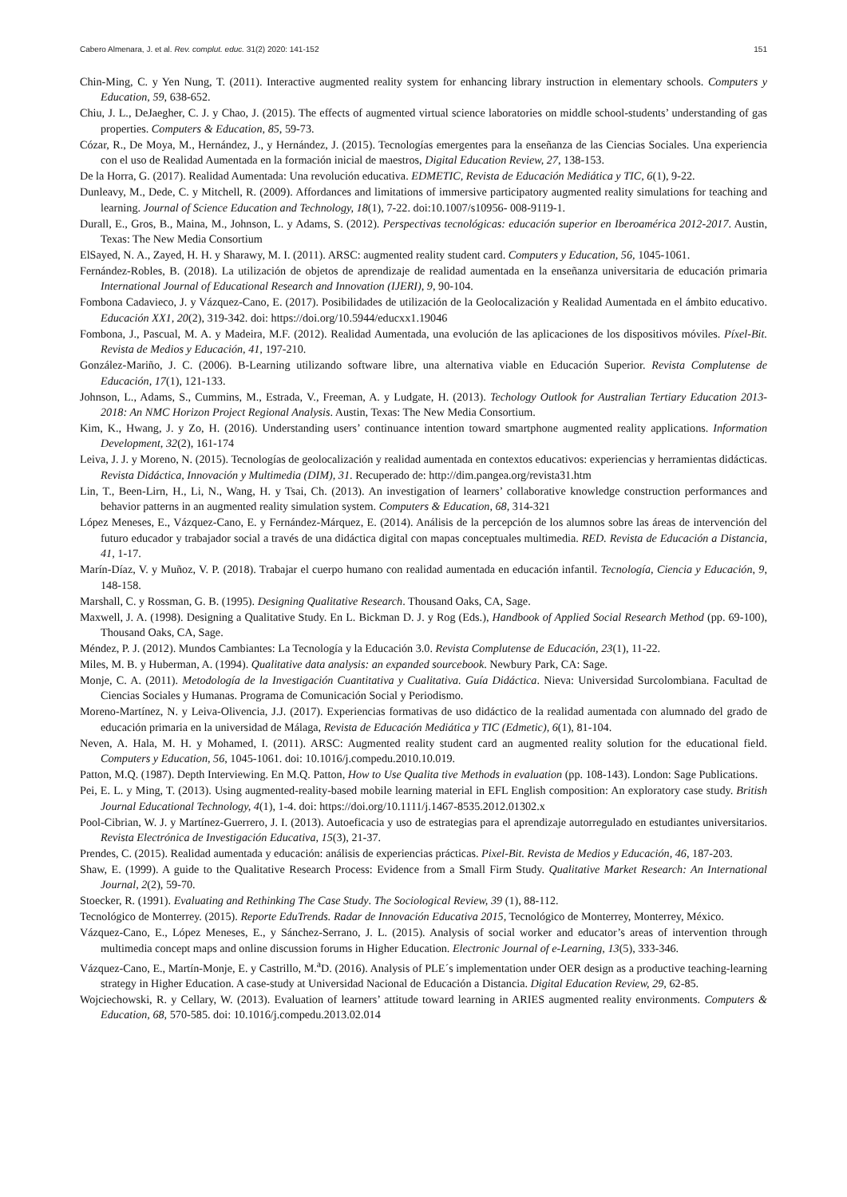Cabero Almenara, J. et al. Rev. complut. educ. 31(2) 2020: 141-152 151
Chin-Ming, C. y Yen Nung, T. (2011). Interactive augmented reality system for enhancing library instruction in elementary schools. Computers y Education, 59, 638-652.
Chiu, J. L., DeJaegher, C. J. y Chao, J. (2015). The effects of augmented virtual science laboratories on middle school-students’ understanding of gas properties. Computers & Education, 85, 59-73.
Cózar, R., De Moya, M., Hernández, J., y Hernández, J. (2015). Tecnologías emergentes para la enseñanza de las Ciencias Sociales. Una experiencia con el uso de Realidad Aumentada en la formación inicial de maestros, Digital Education Review, 27, 138-153.
De la Horra, G. (2017). Realidad Aumentada: Una revolución educativa. EDMETIC, Revista de Educación Mediática y TIC, 6(1), 9-22.
Dunleavy, M., Dede, C. y Mitchell, R. (2009). Affordances and limitations of immersive participatory augmented reality simulations for teaching and learning. Journal of Science Education and Technology, 18(1), 7-22. doi:10.1007/s10956- 008-9119-1.
Durall, E., Gros, B., Maina, M., Johnson, L. y Adams, S. (2012). Perspectivas tecnológicas: educación superior en Iberoamérica 2012-2017. Austin, Texas: The New Media Consortium
ElSayed, N. A., Zayed, H. H. y Sharawy, M. I. (2011). ARSC: augmented reality student card. Computers y Education, 56, 1045-1061.
Fernández-Robles, B. (2018). La utilización de objetos de aprendizaje de realidad aumentada en la enseñanza universitaria de educación primaria International Journal of Educational Research and Innovation (IJERI), 9, 90-104.
Fombona Cadavieco, J. y Vázquez-Cano, E. (2017). Posibilidades de utilización de la Geolocalización y Realidad Aumentada en el ámbito educativo. Educación XX1, 20(2), 319-342. doi: https://doi.org/10.5944/educxx1.19046
Fombona, J., Pascual, M. A. y Madeira, M.F. (2012). Realidad Aumentada, una evolución de las aplicaciones de los dispositivos móviles. Píxel-Bit. Revista de Medios y Educación, 41, 197-210.
González-Mariño, J. C. (2006). B-Learning utilizando software libre, una alternativa viable en Educación Superior. Revista Complutense de Educación, 17(1), 121-133.
Johnson, L., Adams, S., Cummins, M., Estrada, V., Freeman, A. y Ludgate, H. (2013). Techology Outlook for Australian Tertiary Education 2013-2018: An NMC Horizon Project Regional Analysis. Austin, Texas: The New Media Consortium.
Kim, K., Hwang, J. y Zo, H. (2016). Understanding users’ continuance intention toward smartphone augmented reality applications. Information Development, 32(2), 161-174
Leiva, J. J. y Moreno, N. (2015). Tecnologías de geolocalización y realidad aumentada en contextos educativos: experiencias y herramientas didácticas. Revista Didáctica, Innovación y Multimedia (DIM), 31. Recuperado de: http://dim.pangea.org/revista31.htm
Lin, T., Been-Lirn, H., Li, N., Wang, H. y Tsai, Ch. (2013). An investigation of learners’ collaborative knowledge construction performances and behavior patterns in an augmented reality simulation system. Computers & Education, 68, 314-321
López Meneses, E., Vázquez-Cano, E. y Fernández-Márquez, E. (2014). Análisis de la percepción de los alumnos sobre las áreas de intervención del futuro educador y trabajador social a través de una didáctica digital con mapas conceptuales multimedia. RED. Revista de Educación a Distancia, 41, 1-17.
Marín-Díaz, V. y Muñoz, V. P. (2018). Trabajar el cuerpo humano con realidad aumentada en educación infantil. Tecnología, Ciencia y Educación, 9, 148-158.
Marshall, C. y Rossman, G. B. (1995). Designing Qualitative Research. Thousand Oaks, CA, Sage.
Maxwell, J. A. (1998). Designing a Qualitative Study. En L. Bickman D. J. y Rog (Eds.), Handbook of Applied Social Research Method (pp. 69-100), Thousand Oaks, CA, Sage.
Méndez, P. J. (2012). Mundos Cambiantes: La Tecnología y la Educación 3.0. Revista Complutense de Educación, 23(1), 11-22.
Miles, M. B. y Huberman, A. (1994). Qualitative data analysis: an expanded sourcebook. Newbury Park, CA: Sage.
Monje, C. A. (2011). Metodología de la Investigación Cuantitativa y Cualitativa. Guía Didáctica. Nieva: Universidad Surcolombiana. Facultad de Ciencias Sociales y Humanas. Programa de Comunicación Social y Periodismo.
Moreno-Martínez, N. y Leiva-Olivencia, J.J. (2017). Experiencias formativas de uso didáctico de la realidad aumentada con alumnado del grado de educación primaria en la universidad de Málaga, Revista de Educación Mediática y TIC (Edmetic), 6(1), 81-104.
Neven, A. Hala, M. H. y Mohamed, I. (2011). ARSC: Augmented reality student card an augmented reality solution for the educational field. Computers y Education, 56, 1045-1061. doi: 10.1016/j.compedu.2010.10.019.
Patton, M.Q. (1987). Depth Interviewing. En M.Q. Patton, How to Use Qualita tive Methods in evaluation (pp. 108-143). London: Sage Publications.
Pei, E. L. y Ming, T. (2013). Using augmented-reality-based mobile learning material in EFL English composition: An exploratory case study. British Journal Educational Technology, 4(1), 1-4. doi: https://doi.org/10.1111/j.1467-8535.2012.01302.x
Pool-Cibrian, W. J. y Martínez-Guerrero, J. I. (2013). Autoeficacia y uso de estrategias para el aprendizaje autorregulado en estudiantes universitarios. Revista Electrónica de Investigación Educativa, 15(3), 21-37.
Prendes, C. (2015). Realidad aumentada y educación: análisis de experiencias prácticas. Pixel-Bit. Revista de Medios y Educación, 46, 187-203.
Shaw, E. (1999). A guide to the Qualitative Research Process: Evidence from a Small Firm Study. Qualitative Market Research: An International Journal, 2(2), 59-70.
Stoecker, R. (1991). Evaluating and Rethinking The Case Study. The Sociological Review, 39 (1), 88-112.
Tecnológico de Monterrey. (2015). Reporte EduTrends. Radar de Innovación Educativa 2015, Tecnológico de Monterrey, Monterrey, México.
Vázquez-Cano, E., López Meneses, E., y Sánchez-Serrano, J. L. (2015). Analysis of social worker and educator’s areas of intervention through multimedia concept maps and online discussion forums in Higher Education. Electronic Journal of e-Learning, 13(5), 333-346.
Vázquez-Cano, E., Martín-Monje, E. y Castrillo, M.<sup>a</sup>D. (2016). Analysis of PLE´s implementation under OER design as a productive teaching-learning strategy in Higher Education. A case-study at Universidad Nacional de Educación a Distancia. Digital Education Review, 29, 62-85.
Wojciechowski, R. y Cellary, W. (2013). Evaluation of learners’ attitude toward learning in ARIES augmented reality environments. Computers & Education, 68, 570-585. doi: 10.1016/j.compedu.2013.02.014